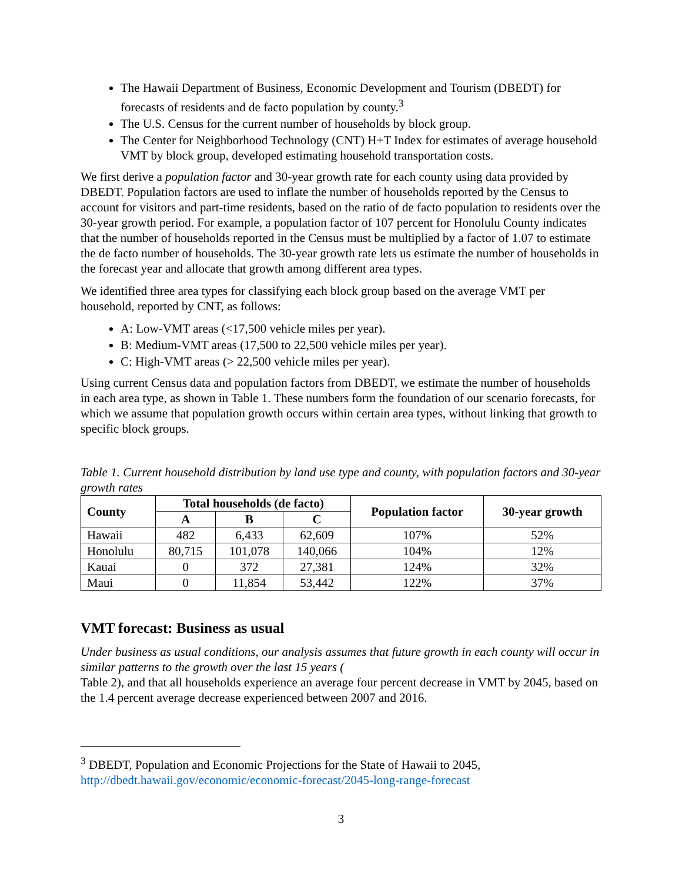The Hawaii Department of Business, Economic Development and Tourism (DBEDT) for forecasts of residents and de facto population by county.<sup>3</sup>
The U.S. Census for the current number of households by block group.
The Center for Neighborhood Technology (CNT) H+T Index for estimates of average household VMT by block group, developed estimating household transportation costs.
We first derive a population factor and 30-year growth rate for each county using data provided by DBEDT. Population factors are used to inflate the number of households reported by the Census to account for visitors and part-time residents, based on the ratio of de facto population to residents over the 30-year growth period. For example, a population factor of 107 percent for Honolulu County indicates that the number of households reported in the Census must be multiplied by a factor of 1.07 to estimate the de facto number of households. The 30-year growth rate lets us estimate the number of households in the forecast year and allocate that growth among different area types.
We identified three area types for classifying each block group based on the average VMT per household, reported by CNT, as follows:
A: Low-VMT areas (<17,500 vehicle miles per year).
B: Medium-VMT areas (17,500 to 22,500 vehicle miles per year).
C: High-VMT areas (> 22,500 vehicle miles per year).
Using current Census data and population factors from DBEDT, we estimate the number of households in each area type, as shown in Table 1. These numbers form the foundation of our scenario forecasts, for which we assume that population growth occurs within certain area types, without linking that growth to specific block groups.
Table 1. Current household distribution by land use type and county, with population factors and 30-year growth rates
| County | Total households (de facto) | | | Population factor | 30-year growth |
| --- | --- | --- | --- | --- | --- |
| | A | B | C | | |
| Hawaii | 482 | 6,433 | 62,609 | 107% | 52% |
| Honolulu | 80,715 | 101,078 | 140,066 | 104% | 12% |
| Kauai | 0 | 372 | 27,381 | 124% | 32% |
| Maui | 0 | 11,854 | 53,442 | 122% | 37% |
VMT forecast: Business as usual
Under business as usual conditions, our analysis assumes that future growth in each county will occur in similar patterns to the growth over the last 15 years (
Table 2), and that all households experience an average four percent decrease in VMT by 2045, based on the 1.4 percent average decrease experienced between 2007 and 2016.
<sup>3</sup> DBEDT, Population and Economic Projections for the State of Hawaii to 2045, http://dbedt.hawaii.gov/economic/economic-forecast/2045-long-range-forecast
3